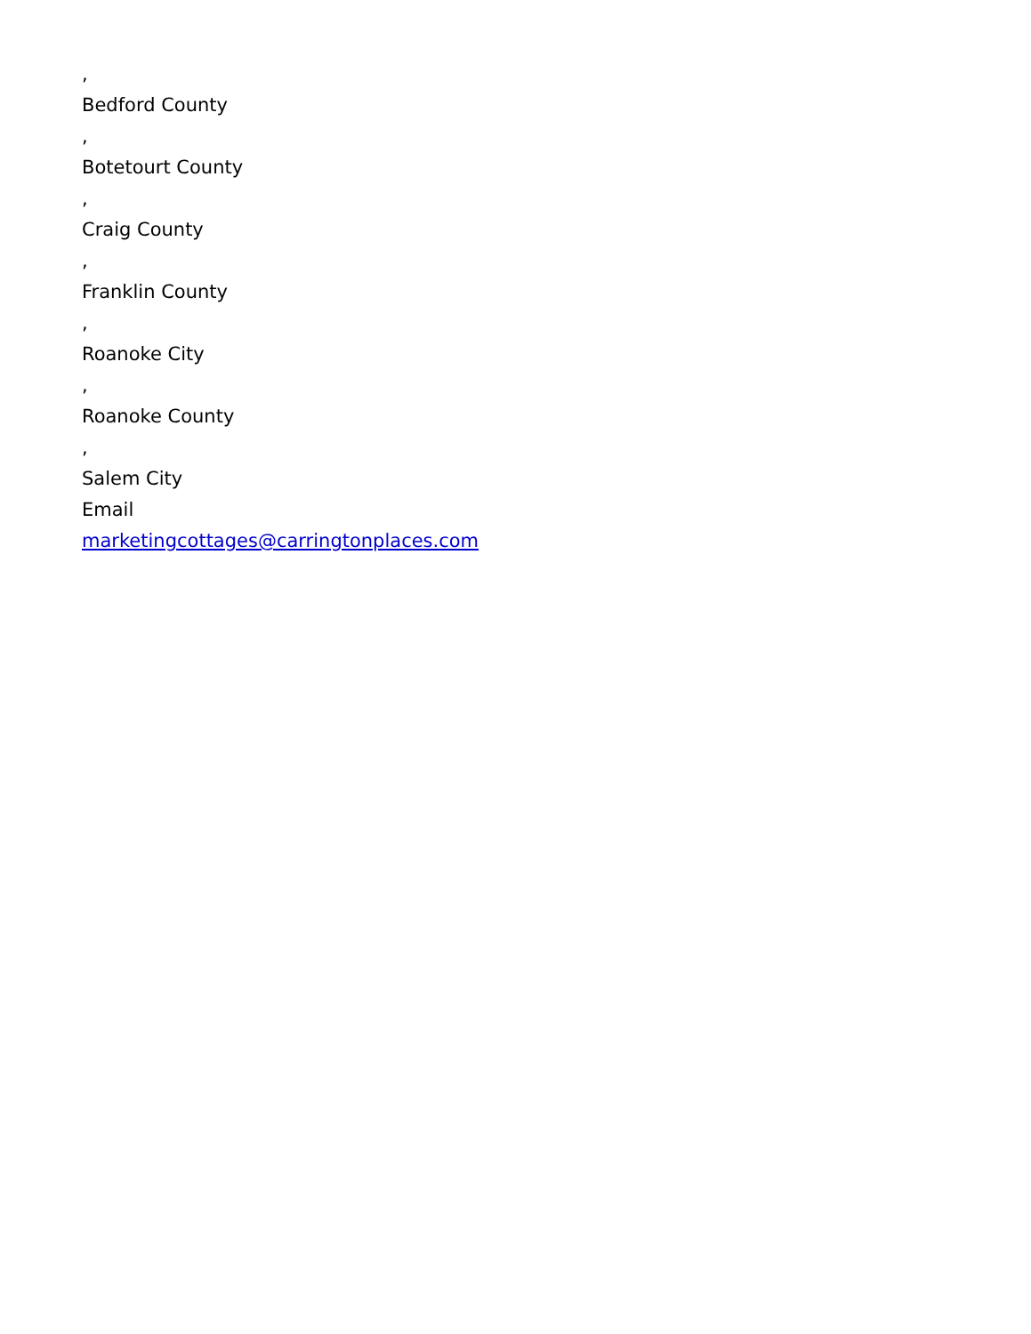,
Bedford County
,
Botetourt County
,
Craig County
,
Franklin County
,
Roanoke City
,
Roanoke County
,
Salem City
Email
marketingcottages@carringtonplaces.com